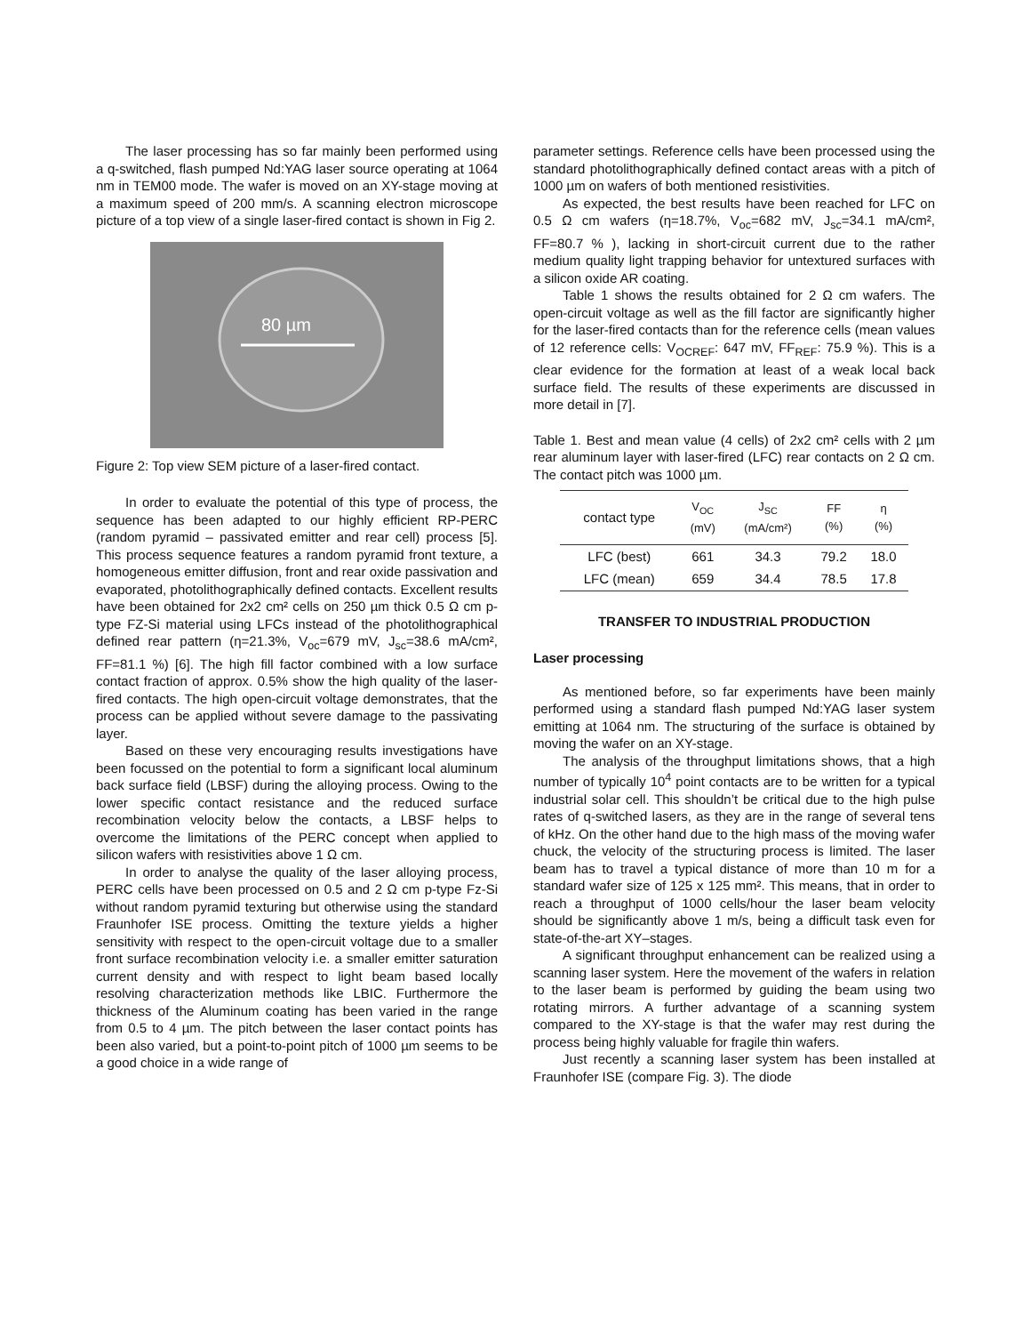The laser processing has so far mainly been performed using a q-switched, flash pumped Nd:YAG laser source operating at 1064 nm in TEM00 mode. The wafer is moved on an XY-stage moving at a maximum speed of 200 mm/s. A scanning electron microscope picture of a top view of a single laser-fired contact is shown in Fig 2.
80 µm
Figure 2: Top view SEM picture of a laser-fired contact.
In order to evaluate the potential of this type of process, the sequence has been adapted to our highly efficient RP-PERC (random pyramid – passivated emitter and rear cell) process [5]. This process sequence features a random pyramid front texture, a homogeneous emitter diffusion, front and rear oxide passivation and evaporated, photolithographically defined contacts. Excellent results have been obtained for 2x2 cm² cells on 250 µm thick 0.5 Ω cm p-type FZ-Si material using LFCs instead of the photolithographical defined rear pattern (η=21.3%, V<sub>oc</sub>=679 mV, J<sub>sc</sub>=38.6 mA/cm², FF=81.1 %) [6]. The high fill factor combined with a low surface contact fraction of approx. 0.5% show the high quality of the laser-fired contacts. The high open-circuit voltage demonstrates, that the process can be applied without severe damage to the passivating layer.
Based on these very encouraging results investigations have been focussed on the potential to form a significant local aluminum back surface field (LBSF) during the alloying process. Owing to the lower specific contact resistance and the reduced surface recombination velocity below the contacts, a LBSF helps to overcome the limitations of the PERC concept when applied to silicon wafers with resistivities above 1 Ω cm.
In order to analyse the quality of the laser alloying process, PERC cells have been processed on 0.5 and 2 Ω cm p-type Fz-Si without random pyramid texturing but otherwise using the standard Fraunhofer ISE process. Omitting the texture yields a higher sensitivity with respect to the open-circuit voltage due to a smaller front surface recombination velocity i.e. a smaller emitter saturation current density and with respect to light beam based locally resolving characterization methods like LBIC. Furthermore the thickness of the Aluminum coating has been varied in the range from 0.5 to 4 µm. The pitch between the laser contact points has been also varied, but a point-to-point pitch of 1000 µm seems to be a good choice in a wide range of
parameter settings. Reference cells have been processed using the standard photolithographically defined contact areas with a pitch of 1000 µm on wafers of both mentioned resistivities.
As expected, the best results have been reached for LFC on 0.5 Ω cm wafers (η=18.7%, V<sub>oc</sub>=682 mV, J<sub>sc</sub>=34.1 mA/cm², FF=80.7 % ), lacking in short-circuit current due to the rather medium quality light trapping behavior for untextured surfaces with a silicon oxide AR coating.
Table 1 shows the results obtained for 2 Ω cm wafers. The open-circuit voltage as well as the fill factor are significantly higher for the laser-fired contacts than for the reference cells (mean values of 12 reference cells: V<sub>OCREF</sub>: 647 mV, FF<sub>REF</sub>: 75.9 %). This is a clear evidence for the formation at least of a weak local back surface field. The results of these experiments are discussed in more detail in [7].
Table 1. Best and mean value (4 cells) of 2x2 cm² cells with 2 µm rear aluminum layer with laser-fired (LFC) rear contacts on 2 Ω cm. The contact pitch was 1000 µm.
| contact type | V<sub>OC</sub> (mV) | J<sub>SC</sub> (mA/cm²) | FF (%) | η (%) |
| --- | --- | --- | --- | --- |
| LFC (best) | 661 | 34.3 | 79.2 | 18.0 |
| LFC (mean) | 659 | 34.4 | 78.5 | 17.8 |
TRANSFER TO INDUSTRIAL PRODUCTION
Laser processing
As mentioned before, so far experiments have been mainly performed using a standard flash pumped Nd:YAG laser system emitting at 1064 nm. The structuring of the surface is obtained by moving the wafer on an XY-stage.
The analysis of the throughput limitations shows, that a high number of typically 10<sup>4</sup> point contacts are to be written for a typical industrial solar cell. This shouldn’t be critical due to the high pulse rates of q-switched lasers, as they are in the range of several tens of kHz. On the other hand due to the high mass of the moving wafer chuck, the velocity of the structuring process is limited. The laser beam has to travel a typical distance of more than 10 m for a standard wafer size of 125 x 125 mm². This means, that in order to reach a throughput of 1000 cells/hour the laser beam velocity should be significantly above 1 m/s, being a difficult task even for state-of-the-art XY–stages.
A significant throughput enhancement can be realized using a scanning laser system. Here the movement of the wafers in relation to the laser beam is performed by guiding the beam using two rotating mirrors. A further advantage of a scanning system compared to the XY-stage is that the wafer may rest during the process being highly valuable for fragile thin wafers.
Just recently a scanning laser system has been installed at Fraunhofer ISE (compare Fig. 3). The diode